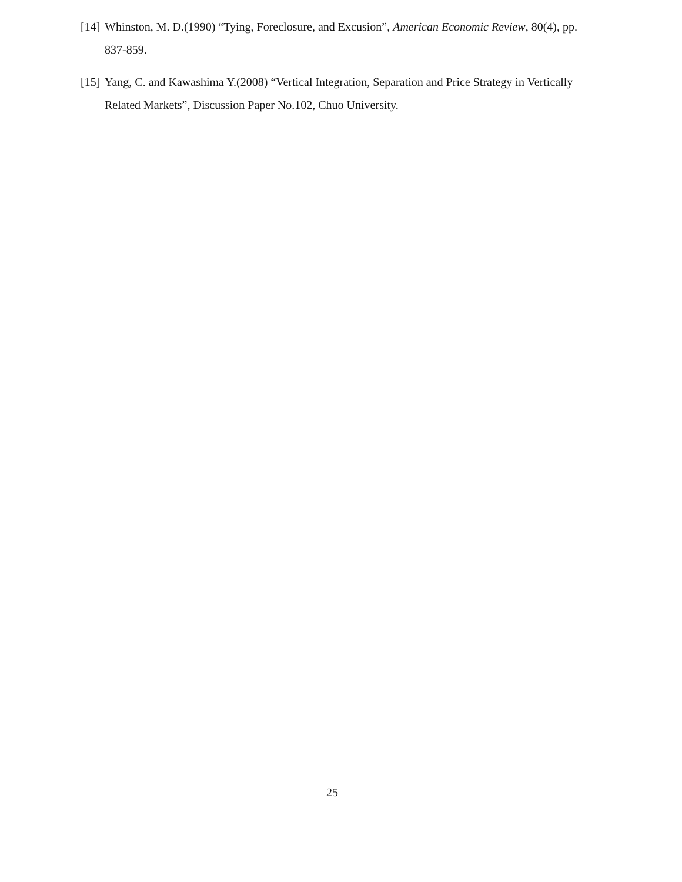[14] Whinston, M. D.(1990) “Tying, Foreclosure, and Excusion”, American Economic Review, 80(4), pp. 837-859.
[15] Yang, C. and Kawashima Y.(2008) “Vertical Integration, Separation and Price Strategy in Vertically Related Markets”, Discussion Paper No.102, Chuo University.
25